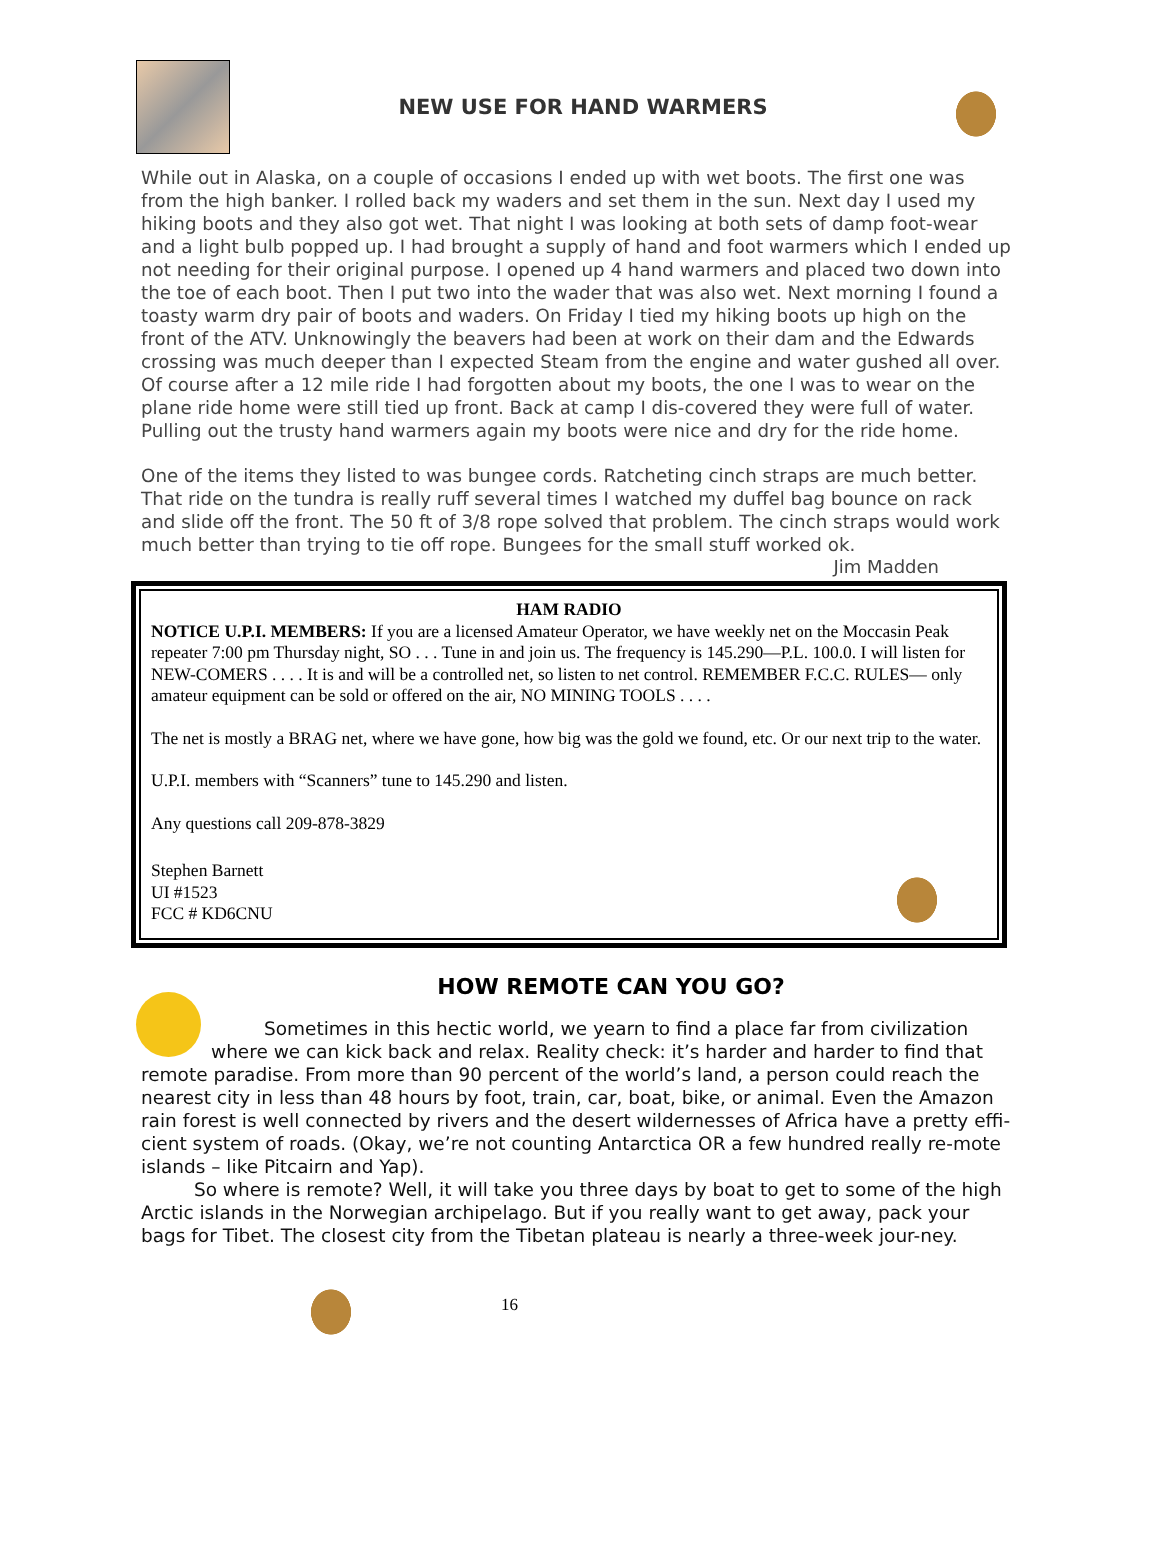NEW USE FOR HAND WARMERS
While out in Alaska, on a couple of occasions I ended up with wet boots. The first one was from the high banker. I rolled back my waders and set them in the sun. Next day I used my hiking boots and they also got wet. That night I was looking at both sets of damp foot-wear and a light bulb popped up. I had brought a supply of hand and foot warmers which I ended up not needing for their original purpose. I opened up 4 hand warmers and placed two down into the toe of each boot. Then I put two into the wader that was also wet. Next morning I found a toasty warm dry pair of boots and waders. On Friday I tied my hiking boots up high on the front of the ATV. Unknowingly the beavers had been at work on their dam and the Edwards crossing was much deeper than I expected Steam from the engine and water gushed all over. Of course after a 12 mile ride I had forgotten about my boots, the one I was to wear on the plane ride home were still tied up front. Back at camp I dis-covered they were full of water. Pulling out the trusty hand warmers again my boots were nice and dry for the ride home.
One of the items they listed to was bungee cords. Ratcheting cinch straps are much better. That ride on the tundra is really ruff several times I watched my duffel bag bounce on rack and slide off the front. The 50 ft of 3/8 rope solved that problem. The cinch straps would work much better than trying to tie off rope. Bungees for the small stuff worked ok.
Jim Madden
HAM RADIO
NOTICE U.P.I. MEMBERS: If you are a licensed Amateur Operator, we have weekly net on the Moccasin Peak repeater 7:00 pm Thursday night, SO . . . Tune in and join us. The frequency is 145.290—P.L. 100.0. I will listen for NEW-COMERS . . . . It is and will be a controlled net, so listen to net control. REMEMBER F.C.C. RULES— only amateur equipment can be sold or offered on the air, NO MINING TOOLS . . . .
The net is mostly a BRAG net, where we have gone, how big was the gold we found, etc. Or our next trip to the water.
U.P.I. members with “Scanners” tune to 145.290 and listen.
Any questions call 209-878-3829
Stephen Barnett
UI #1523
FCC # KD6CNU
HOW REMOTE CAN YOU GO?
Sometimes in this hectic world, we yearn to find a place far from civilization where we can kick back and relax. Reality check: it’s harder and harder to find that remote paradise. From more than 90 percent of the world’s land, a person could reach the nearest city in less than 48 hours by foot, train, car, boat, bike, or animal. Even the Amazon rain forest is well connected by rivers and the desert wildernesses of Africa have a pretty effi-cient system of roads. (Okay, we’re not counting Antarctica OR a few hundred really re-mote islands – like Pitcairn and Yap).
So where is remote? Well, it will take you three days by boat to get to some of the high Arctic islands in the Norwegian archipelago. But if you really want to get away, pack your bags for Tibet. The closest city from the Tibetan plateau is nearly a three-week jour-ney.
16